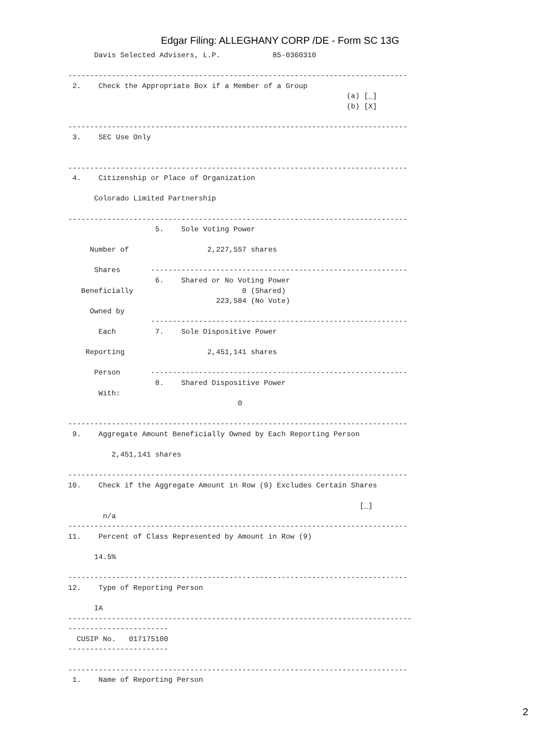Edgar Filing: ALLEGHANY CORP /DE - Form SC 13G
      Davis Selected Advisers, L.P.            85-0360310

------------------------------------------------------------------------------
 2.    Check the Appropriate Box if a Member of a Group
                                                                (a) [_]
                                                                (b) [X]

------------------------------------------------------------------------------
 3.    SEC Use Only


------------------------------------------------------------------------------
 4.    Citizenship or Place of Organization

      Colorado Limited Partnership

------------------------------------------------------------------------------
                    5.    Sole Voting Power

     Number of                  2,227,557 shares

      Shares       -----------------------------------------------------------
                    6.    Shared or No Voting Power
   Beneficially                         0 (Shared)
                                  223,584 (No Vote)
     Owned by
                   -----------------------------------------------------------
       Each         7.    Sole Dispositive Power

    Reporting                   2,451,141 shares

      Person       -----------------------------------------------------------
                    8.    Shared Dispositive Power
       With:
                                       0

------------------------------------------------------------------------------
 9.    Aggregate Amount Beneficially Owned by Each Reporting Person

          2,451,141 shares

------------------------------------------------------------------------------
10.    Check if the Aggregate Amount in Row (9) Excludes Certain Shares

                                                                   [_]
        n/a
------------------------------------------------------------------------------
11.    Percent of Class Represented by Amount in Row (9)

      14.5%

------------------------------------------------------------------------------
12.    Type of Reporting Person

      IA
-------------------------------------------------------------------------------
-----------------------
  CUSIP No.   017175100
-----------------------

------------------------------------------------------------------------------
 1.    Name of Reporting Person
2